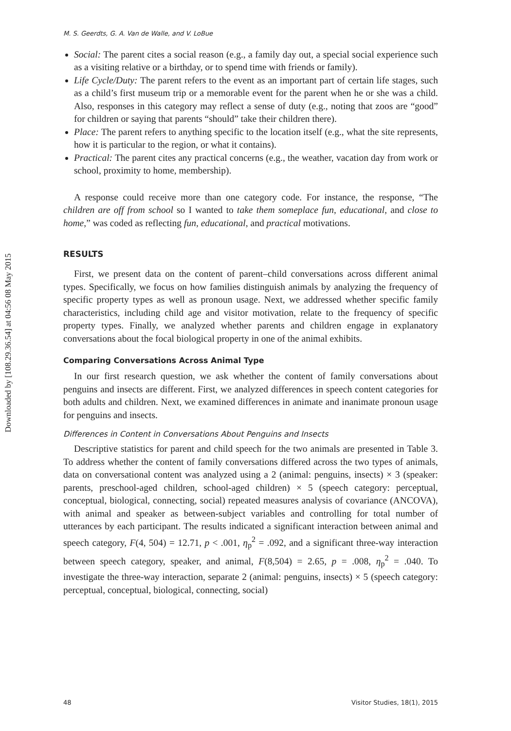Downloaded by [108.29.36.54] at 04:56 08 May 2015
M. S. Geerdts, G. A. Van de Walle, and V. LoBue
Social: The parent cites a social reason (e.g., a family day out, a special social experience such as a visiting relative or a birthday, or to spend time with friends or family).
Life Cycle/Duty: The parent refers to the event as an important part of certain life stages, such as a child’s first museum trip or a memorable event for the parent when he or she was a child. Also, responses in this category may reflect a sense of duty (e.g., noting that zoos are “good” for children or saying that parents “should” take their children there).
Place: The parent refers to anything specific to the location itself (e.g., what the site represents, how it is particular to the region, or what it contains).
Practical: The parent cites any practical concerns (e.g., the weather, vacation day from work or school, proximity to home, membership).
A response could receive more than one category code. For instance, the response, “The children are off from school so I wanted to take them someplace fun, educational, and close to home,” was coded as reflecting fun, educational, and practical motivations.
RESULTS
First, we present data on the content of parent–child conversations across different animal types. Specifically, we focus on how families distinguish animals by analyzing the frequency of specific property types as well as pronoun usage. Next, we addressed whether specific family characteristics, including child age and visitor motivation, relate to the frequency of specific property types. Finally, we analyzed whether parents and children engage in explanatory conversations about the focal biological property in one of the animal exhibits.
Comparing Conversations Across Animal Type
In our first research question, we ask whether the content of family conversations about penguins and insects are different. First, we analyzed differences in speech content categories for both adults and children. Next, we examined differences in animate and inanimate pronoun usage for penguins and insects.
Differences in Content in Conversations About Penguins and Insects
Descriptive statistics for parent and child speech for the two animals are presented in Table 3. To address whether the content of family conversations differed across the two types of animals, data on conversational content was analyzed using a 2 (animal: penguins, insects) × 3 (speaker: parents, preschool-aged children, school-aged children) × 5 (speech category: perceptual, conceptual, biological, connecting, social) repeated measures analysis of covariance (ANCOVA), with animal and speaker as between-subject variables and controlling for total number of utterances by each participant. The results indicated a significant interaction between animal and speech category, F(4, 504) = 12.71, p < .001, η<sub>p</sub><sup>2</sup> = .092, and a significant three-way interaction between speech category, speaker, and animal, F(8,504) = 2.65, p = .008, η<sub>p</sub><sup>2</sup> = .040. To investigate the three-way interaction, separate 2 (animal: penguins, insects) × 5 (speech category: perceptual, conceptual, biological, connecting, social)
48 Visitor Studies, 18(1), 2015